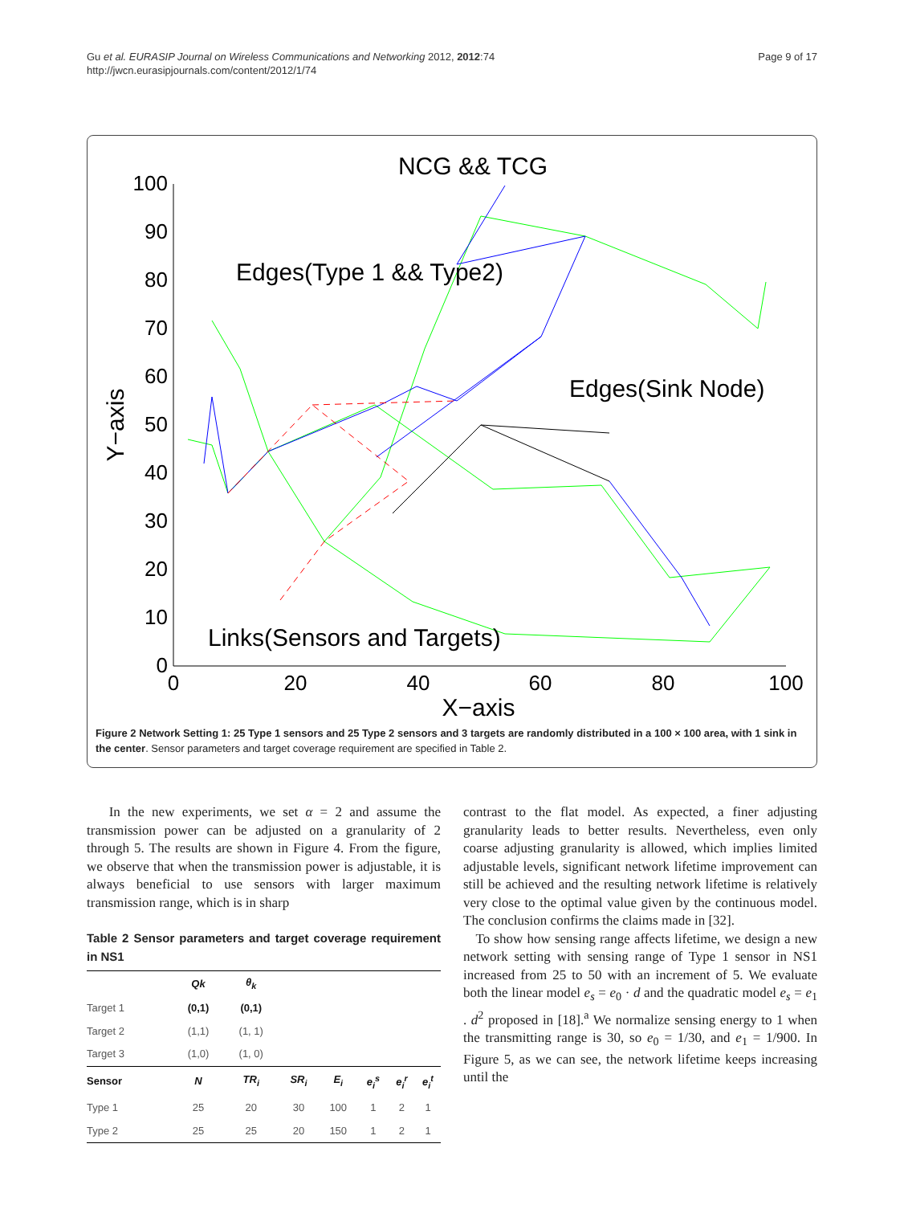Gu et al. EURASIP Journal on Wireless Communications and Networking 2012, 2012:74
http://jwcn.eurasipjournals.com/content/2012/1/74
Page 9 of 17
NCG && TCG
100
90
80
70
60
50
40
30
20
10
0
0
20
40
60
80
100
X−axis
Y−axis
Edges(Type 1 && Type2)
Edges(Sink Node)
Links(Sensors and Targets)
Figure 2 Network Setting 1: 25 Type 1 sensors and 25 Type 2 sensors and 3 targets are randomly distributed in a 100 × 100 area, with 1 sink in the center. Sensor parameters and target coverage requirement are specified in Table 2.
In the new experiments, we set α = 2 and assume the transmission power can be adjusted on a granularity of 2 through 5. The results are shown in Figure 4. From the figure, we observe that when the transmission power is adjustable, it is always beneficial to use sensors with larger maximum transmission range, which is in sharp
Table 2 Sensor parameters and target coverage requirement in NS1
| | Qk | θ<sub>k</sub> | | | | | |
| --- | --- | --- | --- | --- | --- | --- | --- |
| Target 1 | (0,1) | (0,1) | | | | | |
| Target 2 | (1,1) | (1, 1) | | | | | |
| Target 3 | (1,0) | (1, 0) | | | | | |
| Sensor | N | TR<sub>i</sub> | SR<sub>i</sub> | E<sub>i</sub> | e<sub>i</sub><sup>s</sup> | e<sub>i</sub><sup>r</sup> | e<sub>i</sub><sup>t</sup> |
| Type 1 | 25 | 20 | 30 | 100 | 1 | 2 | 1 |
| Type 2 | 25 | 25 | 20 | 150 | 1 | 2 | 1 |
contrast to the flat model. As expected, a finer adjusting granularity leads to better results. Nevertheless, even only coarse adjusting granularity is allowed, which implies limited adjustable levels, significant network lifetime improvement can still be achieved and the resulting network lifetime is relatively very close to the optimal value given by the continuous model. The conclusion confirms the claims made in [32].
To show how sensing range affects lifetime, we design a new network setting with sensing range of Type 1 sensor in NS1 increased from 25 to 50 with an increment of 5. We evaluate both the linear model e<sub>s</sub> = e<sub>0</sub> · d and the quadratic model e<sub>s</sub> = e<sub>1</sub> . d<sup>2</sup> proposed in [18].<sup>a</sup> We normalize sensing energy to 1 when the transmitting range is 30, so e<sub>0</sub> = 1/30, and e<sub>1</sub> = 1/900. In Figure 5, as we can see, the network lifetime keeps increasing until the